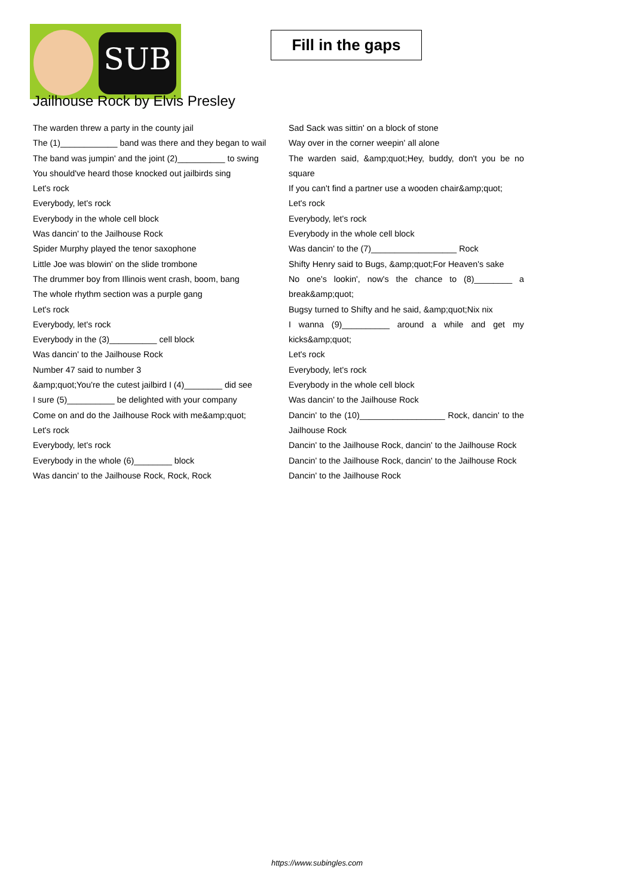SUB
Fill in the gaps
Jailhouse Rock by Elvis Presley
The warden threw a party in the county jail
The (1)____________ band was there and they began to wail
The band was jumpin' and the joint (2)__________ to swing
You should've heard those knocked out jailbirds sing
Let's rock
Everybody, let's rock
Everybody in the whole cell block
Was dancin' to the Jailhouse Rock
Spider Murphy played the tenor saxophone
Little Joe was blowin' on the slide trombone
The drummer boy from Illinois went crash, boom, bang
The whole rhythm section was a purple gang
Let's rock
Everybody, let's rock
Everybody in the (3)__________ cell block
Was dancin' to the Jailhouse Rock
Number 47 said to number 3
&amp;quot;You're the cutest jailbird I (4)________ did see
I sure (5)__________ be delighted with your company
Come on and do the Jailhouse Rock with me&amp;quot;
Let's rock
Everybody, let's rock
Everybody in the whole (6)________ block
Was dancin' to the Jailhouse Rock, Rock, Rock
Sad Sack was sittin' on a block of stone
Way over in the corner weepin' all alone
The warden said, &amp;quot;Hey, buddy, don't you be no square
If you can't find a partner use a wooden chair&amp;quot;
Let's rock
Everybody, let's rock
Everybody in the whole cell block
Was dancin' to the (7)__________________ Rock
Shifty Henry said to Bugs, &amp;quot;For Heaven's sake
No one's lookin', now's the chance to (8)________ a break&amp;quot;
Bugsy turned to Shifty and he said, &amp;quot;Nix nix
I wanna (9)__________ around a while and get my kicks&amp;quot;
Let's rock
Everybody, let's rock
Everybody in the whole cell block
Was dancin' to the Jailhouse Rock
Dancin' to the (10)__________________ Rock, dancin' to the Jailhouse Rock
Dancin' to the Jailhouse Rock, dancin' to the Jailhouse Rock
Dancin' to the Jailhouse Rock, dancin' to the Jailhouse Rock
Dancin' to the Jailhouse Rock
https://www.subingles.com